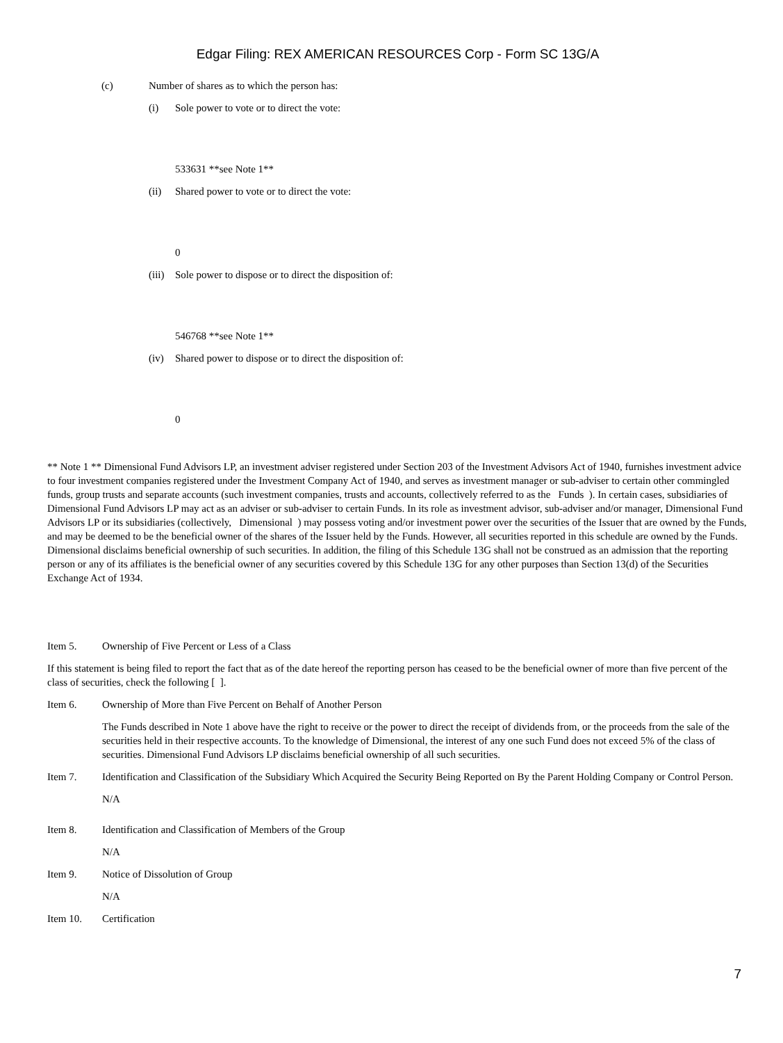Edgar Filing: REX AMERICAN RESOURCES Corp - Form SC 13G/A
(c) Number of shares as to which the person has:
(i) Sole power to vote or to direct the vote:
533631 **see Note 1**
(ii) Shared power to vote or to direct the vote:
0
(iii) Sole power to dispose or to direct the disposition of:
546768 **see Note 1**
(iv) Shared power to dispose or to direct the disposition of:
0
** Note 1 ** Dimensional Fund Advisors LP, an investment adviser registered under Section 203 of the Investment Advisors Act of 1940, furnishes investment advice to four investment companies registered under the Investment Company Act of 1940, and serves as investment manager or sub-adviser to certain other commingled funds, group trusts and separate accounts (such investment companies, trusts and accounts, collectively referred to as the Funds ). In certain cases, subsidiaries of Dimensional Fund Advisors LP may act as an adviser or sub-adviser to certain Funds. In its role as investment advisor, sub-adviser and/or manager, Dimensional Fund Advisors LP or its subsidiaries (collectively, Dimensional ) may possess voting and/or investment power over the securities of the Issuer that are owned by the Funds, and may be deemed to be the beneficial owner of the shares of the Issuer held by the Funds. However, all securities reported in this schedule are owned by the Funds. Dimensional disclaims beneficial ownership of such securities. In addition, the filing of this Schedule 13G shall not be construed as an admission that the reporting person or any of its affiliates is the beneficial owner of any securities covered by this Schedule 13G for any other purposes than Section 13(d) of the Securities Exchange Act of 1934.
Item 5. Ownership of Five Percent or Less of a Class
If this statement is being filed to report the fact that as of the date hereof the reporting person has ceased to be the beneficial owner of more than five percent of the class of securities, check the following [ ].
Item 6. Ownership of More than Five Percent on Behalf of Another Person
The Funds described in Note 1 above have the right to receive or the power to direct the receipt of dividends from, or the proceeds from the sale of the securities held in their respective accounts. To the knowledge of Dimensional, the interest of any one such Fund does not exceed 5% of the class of securities. Dimensional Fund Advisors LP disclaims beneficial ownership of all such securities.
Item 7. Identification and Classification of the Subsidiary Which Acquired the Security Being Reported on By the Parent Holding Company or Control Person.
N/A
Item 8. Identification and Classification of Members of the Group
N/A
Item 9. Notice of Dissolution of Group
N/A
Item 10. Certification
7